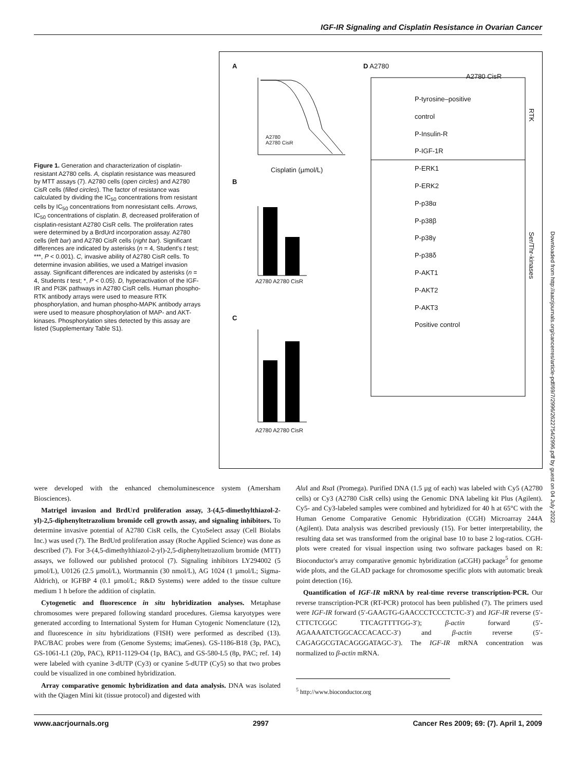IGF-IR Signaling and Cisplatin Resistance in Ovarian Cancer
Figure 1. Generation and characterization of cisplatin-resistant A2780 cells. A, cisplatin resistance was measured by MTT assays (7). A2780 cells (open circles) and A2780 CisR cells (filled circles). The factor of resistance was calculated by dividing the IC<sub>50</sub> concentrations from resistant cells by IC<sub>50</sub> concentrations from nonresistant cells. Arrows, IC<sub>50</sub> concentrations of cisplatin. B, decreased proliferation of cisplatin-resistant A2780 CisR cells. The proliferation rates were determined by a BrdUrd incorporation assay. A2780 cells (left bar) and A2780 CisR cells (right bar). Significant differences are indicated by asterisks (n = 4, Student's t test; ***, P < 0.001). C, invasive ability of A2780 CisR cells. To determine invasion abilities, we used a Matrigel invasion assay. Significant differences are indicated by asterisks (n = 4, Students t test; *, P < 0.05). D, hyperactivation of the IGF-IR and PI3K pathways in A2780 CisR cells. Human phospho-RTK antibody arrays were used to measure RTK phosphorylation, and human phospho-MAPK antibody arrays were used to measure phosphorylation of MAP- and AKT-kinases. Phosphorylation sites detected by this assay are listed (Supplementary Table S1).
A
Cisplatin (µmol/L)
A2780
A2780 CisR
B
A2780 A2780 CisR
C
A2780 A2780 CisR
D A2780
A2780 CisR
P-tyrosine–positive control
P-Insulin-R
P-IGF-1R
P-ERK1
P-ERK2
P-p38α
P-p38β
P-p38γ
P-p38δ
P-AKT1
P-AKT2
P-AKT3
Positive control
RTK
Ser/Thr-kinases
Downloaded from http://aacrjournals.org/cancerres/article-pdf/69/7/2996/2622754/2996.pdf by guest on 04 July 2022
were developed with the enhanced chemoluminescence system (Amersham Biosciences).
Matrigel invasion and BrdUrd proliferation assay, 3-(4,5-dimethylthiazol-2-yl)-2,5-diphenyltetrazolium bromide cell growth assay, and signaling inhibitors. To determine invasive potential of A2780 CisR cells, the CytoSelect assay (Cell Biolabs Inc.) was used (7). The BrdUrd proliferation assay (Roche Applied Science) was done as described (7). For 3-(4,5-dimethylthiazol-2-yl)-2,5-diphenyltetrazolium bromide (MTT) assays, we followed our published protocol (7). Signaling inhibitors LY294002 (5 µmol/L), U0126 (2.5 µmol/L), Wortmannin (30 nmol/L), AG 1024 (1 µmol/L; Sigma-Aldrich), or IGFBP 4 (0.1 µmol/L; R&D Systems) were added to the tissue culture medium 1 h before the addition of cisplatin.
Cytogenetic and fluorescence in situ hybridization analyses. Metaphase chromosomes were prepared following standard procedures. Giemsa karyotypes were generated according to International System for Human Cytogenic Nomenclature (12), and fluorescence in situ hybridizations (FISH) were performed as described (13). PAC/BAC probes were from (Genome Systems; imaGenes). GS-1186-B18 (3p, PAC), GS-1061-L1 (20p, PAC), RP11-1129-O4 (1p, BAC), and GS-580-L5 (8p, PAC; ref. 14) were labeled with cyanine 3-dUTP (Cy3) or cyanine 5-dUTP (Cy5) so that two probes could be visualized in one combined hybridization.
Array comparative genomic hybridization and data analysis. DNA was isolated with the Qiagen Mini kit (tissue protocol) and digested with
Alu I and Rsa I (Promega). Purified DNA (1.5 µg of each) was labeled with Cy5 (A2780 cells) or Cy3 (A2780 CisR cells) using the Genomic DNA labeling kit Plus (Agilent). Cy5- and Cy3-labeled samples were combined and hybridized for 40 h at 65°C with the Human Genome Comparative Genomic Hybridization (CGH) Microarray 244A (Agilent). Data analysis was described previously (15). For better interpretability, the resulting data set was transformed from the original base 10 to base 2 log-ratios. CGH-plots were created for visual inspection using two software packages based on R: Bioconductor's array comparative genomic hybridization (aCGH) package<sup>5</sup> for genome wide plots, and the GLAD package for chromosome specific plots with automatic break point detection (16).
Quantification of IGF-IR mRNA by real-time reverse transcription-PCR. Our reverse transcription-PCR (RT-PCR) protocol has been published (7). The primers used were IGF-IR forward (5′-GAAGTG-GAACCCTCCCTCTC-3′) and IGF-IR reverse (5′-CTTCTCGGC TTCAGTTTTGG-3′); β-actin forward (5′-AGAAAATCTGGCACCACACC-3′) and β-actin reverse (5′-CAGAGGCGTACAGGGATAGC-3′). The IGF-IR mRNA concentration was normalized to β-actin mRNA.
<sup>5</sup> http://www.bioconductor.org
www.aacrjournals.org 2997 Cancer Res 2009; 69: (7). April 1, 2009